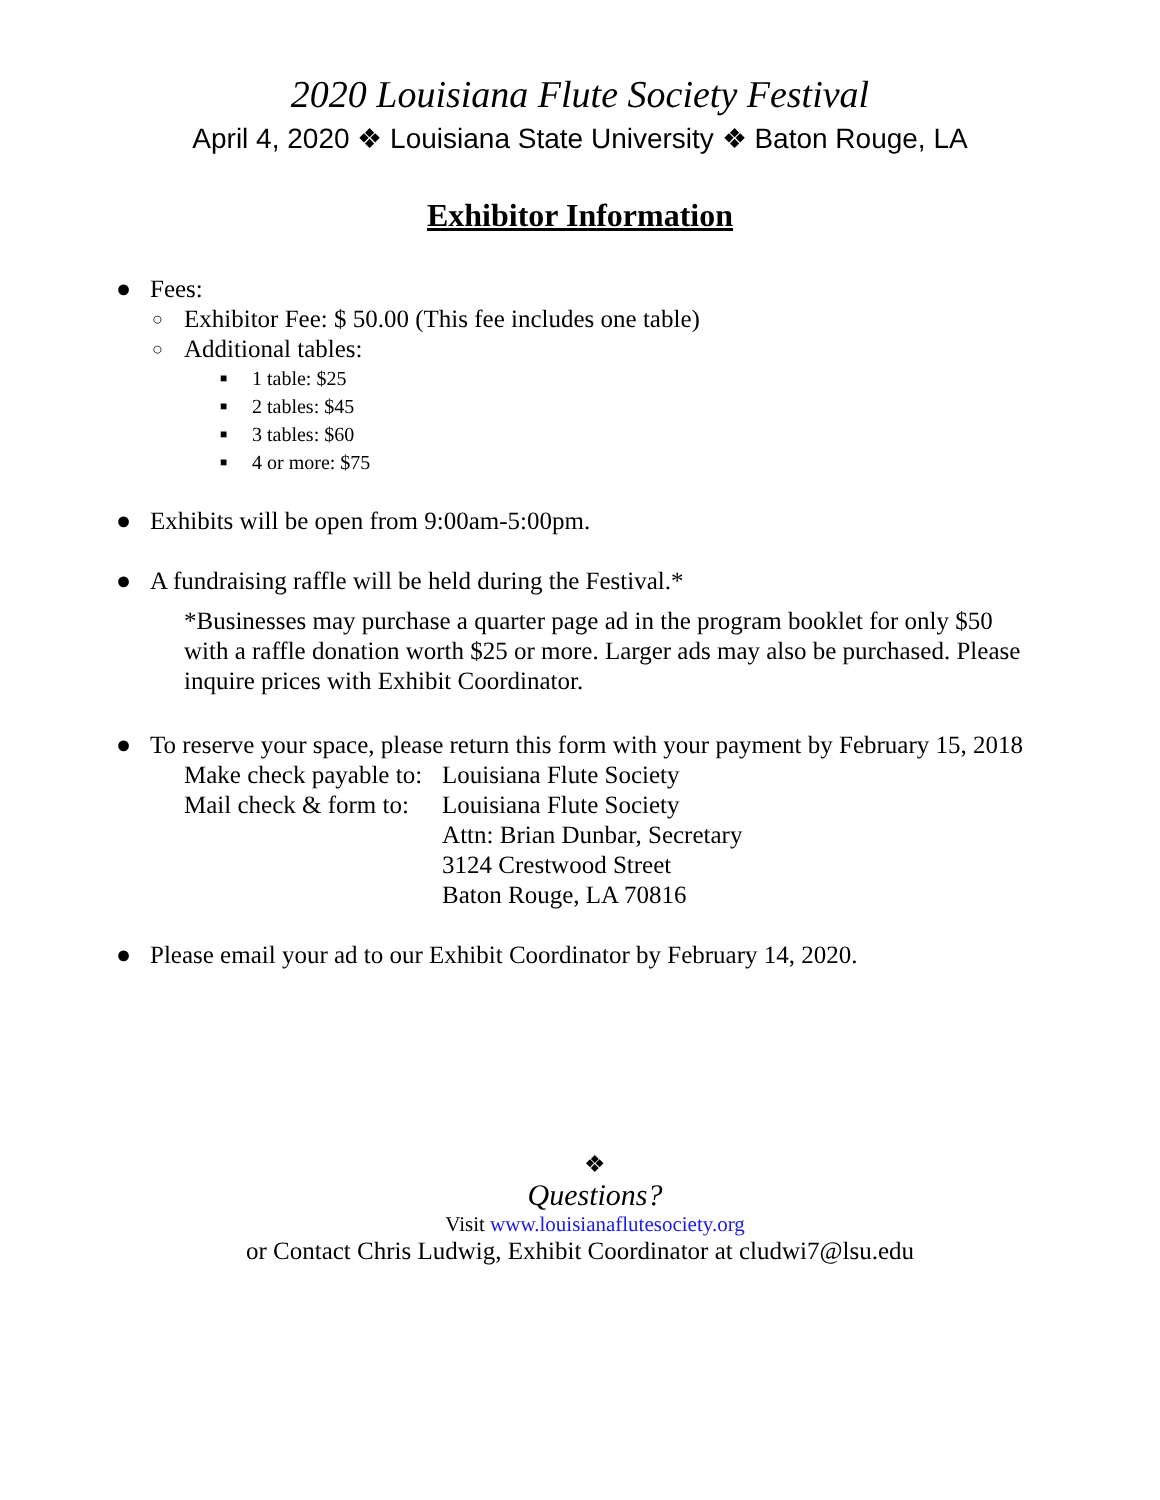2020 Louisiana Flute Society Festival
April 4, 2020 ❖ Louisiana State University ❖ Baton Rouge, LA
Exhibitor Information
● Fees:
○ Exhibitor Fee: $ 50.00 (This fee includes one table)
○ Additional tables:
■ 1 table: $25
■ 2 tables: $45
■ 3 tables: $60
■ 4 or more: $75
● Exhibits will be open from 9:00am-5:00pm.
● A fundraising raffle will be held during the Festival.*
*Businesses may purchase a quarter page ad in the program booklet for only $50 with a raffle donation worth $25 or more. Larger ads may also be purchased. Please inquire prices with Exhibit Coordinator.
● To reserve your space, please return this form with your payment by February 15, 2018
| Make check payable to: | Louisiana Flute Society |
| Mail check & form to: | Louisiana Flute Society Attn: Brian Dunbar, Secretary 3124 Crestwood Street Baton Rouge, LA 70816 |
● Please email your ad to our Exhibit Coordinator by February 14, 2020.
❖
Questions?
Visit www.louisianaflutesociety.org
or Contact Chris Ludwig, Exhibit Coordinator at cludwi7@lsu.edu